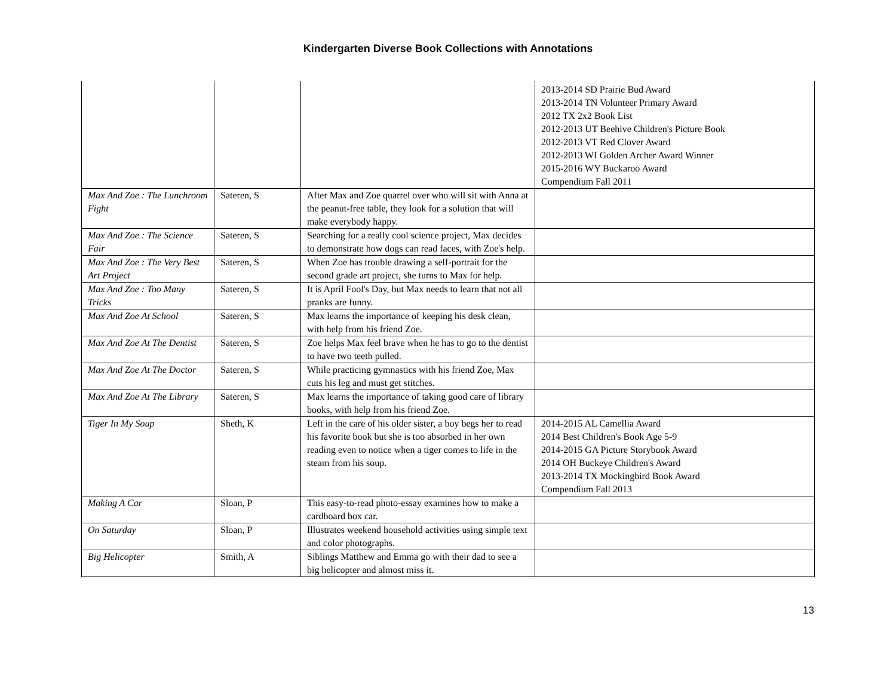Kindergarten Diverse Book Collections with Annotations
| | | | 2013-2014 SD Prairie Bud Award 2013-2014 TN Volunteer Primary Award 2012 TX 2x2 Book List 2012-2013 UT Beehive Children's Picture Book 2012-2013 VT Red Clover Award 2012-2013 WI Golden Archer Award Winner 2015-2016 WY Buckaroo Award Compendium Fall 2011 |
| Max And Zoe : The Lunchroom Fight | Sateren, S | After Max and Zoe quarrel over who will sit with Anna at the peanut-free table, they look for a solution that will make everybody happy. | |
| Max And Zoe : The Science Fair | Sateren, S | Searching for a really cool science project, Max decides to demonstrate how dogs can read faces, with Zoe's help. | |
| Max And Zoe : The Very Best Art Project | Sateren, S | When Zoe has trouble drawing a self-portrait for the second grade art project, she turns to Max for help. | |
| Max And Zoe : Too Many Tricks | Sateren, S | It is April Fool's Day, but Max needs to learn that not all pranks are funny. | |
| Max And Zoe At School | Sateren, S | Max learns the importance of keeping his desk clean, with help from his friend Zoe. | |
| Max And Zoe At The Dentist | Sateren, S | Zoe helps Max feel brave when he has to go to the dentist to have two teeth pulled. | |
| Max And Zoe At The Doctor | Sateren, S | While practicing gymnastics with his friend Zoe, Max cuts his leg and must get stitches. | |
| Max And Zoe At The Library | Sateren, S | Max learns the importance of taking good care of library books, with help from his friend Zoe. | |
| Tiger In My Soup | Sheth, K | Left in the care of his older sister, a boy begs her to read his favorite book but she is too absorbed in her own reading even to notice when a tiger comes to life in the steam from his soup. | 2014-2015 AL Camellia Award 2014 Best Children's Book Age 5-9 2014-2015 GA Picture Storybook Award 2014 OH Buckeye Children's Award 2013-2014 TX Mockingbird Book Award Compendium Fall 2013 |
| Making A Car | Sloan, P | This easy-to-read photo-essay examines how to make a cardboard box car. | |
| On Saturday | Sloan, P | Illustrates weekend household activities using simple text and color photographs. | |
| Big Helicopter | Smith, A | Siblings Matthew and Emma go with their dad to see a big helicopter and almost miss it. | |
13